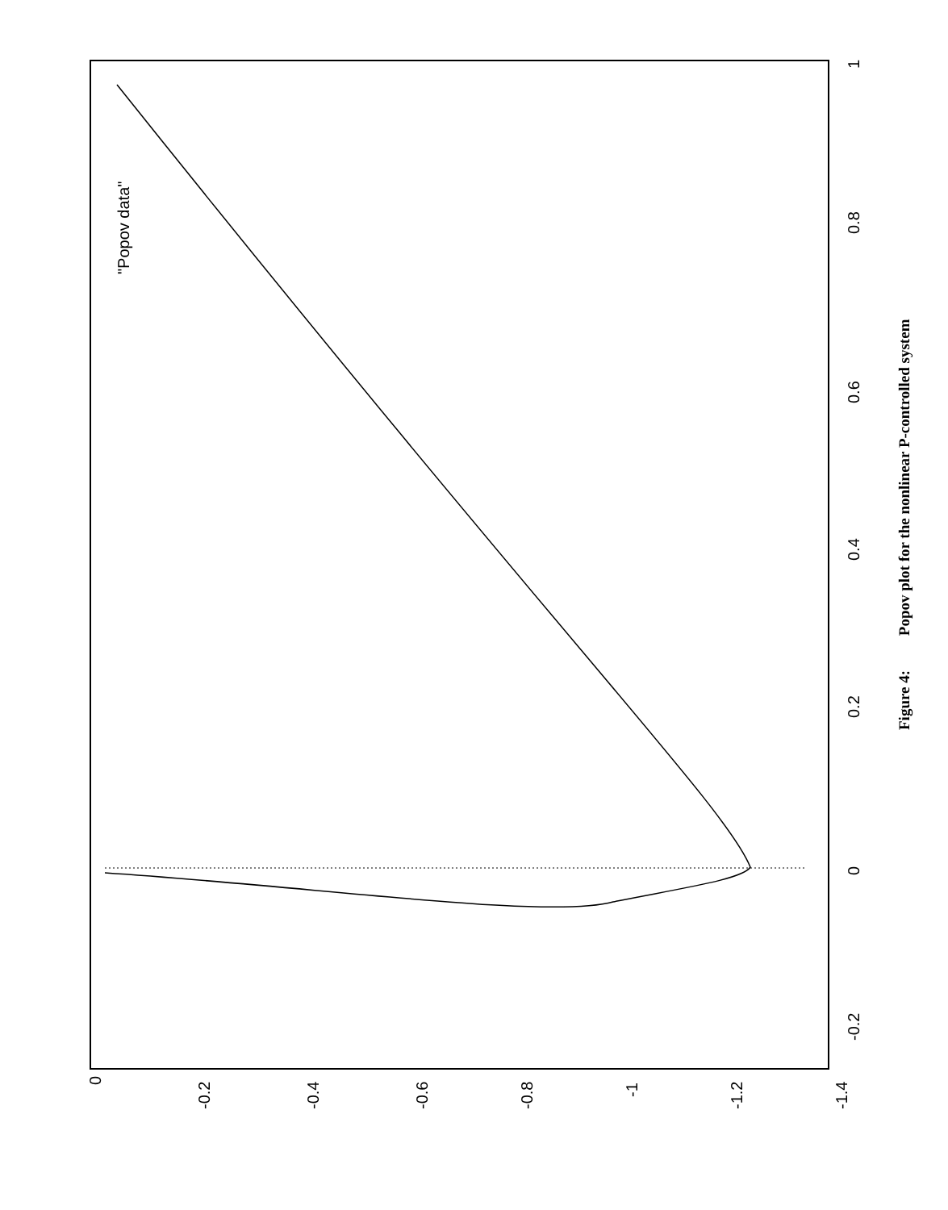0
0.2
0.4
0.6
0.8
1
-0.2
0
-0.2
-0.4
-0.6
-0.8
-1
-1.2
-1.4
"Popov data"
Figure 4: Popov plot for the nonlinear P-controlled system